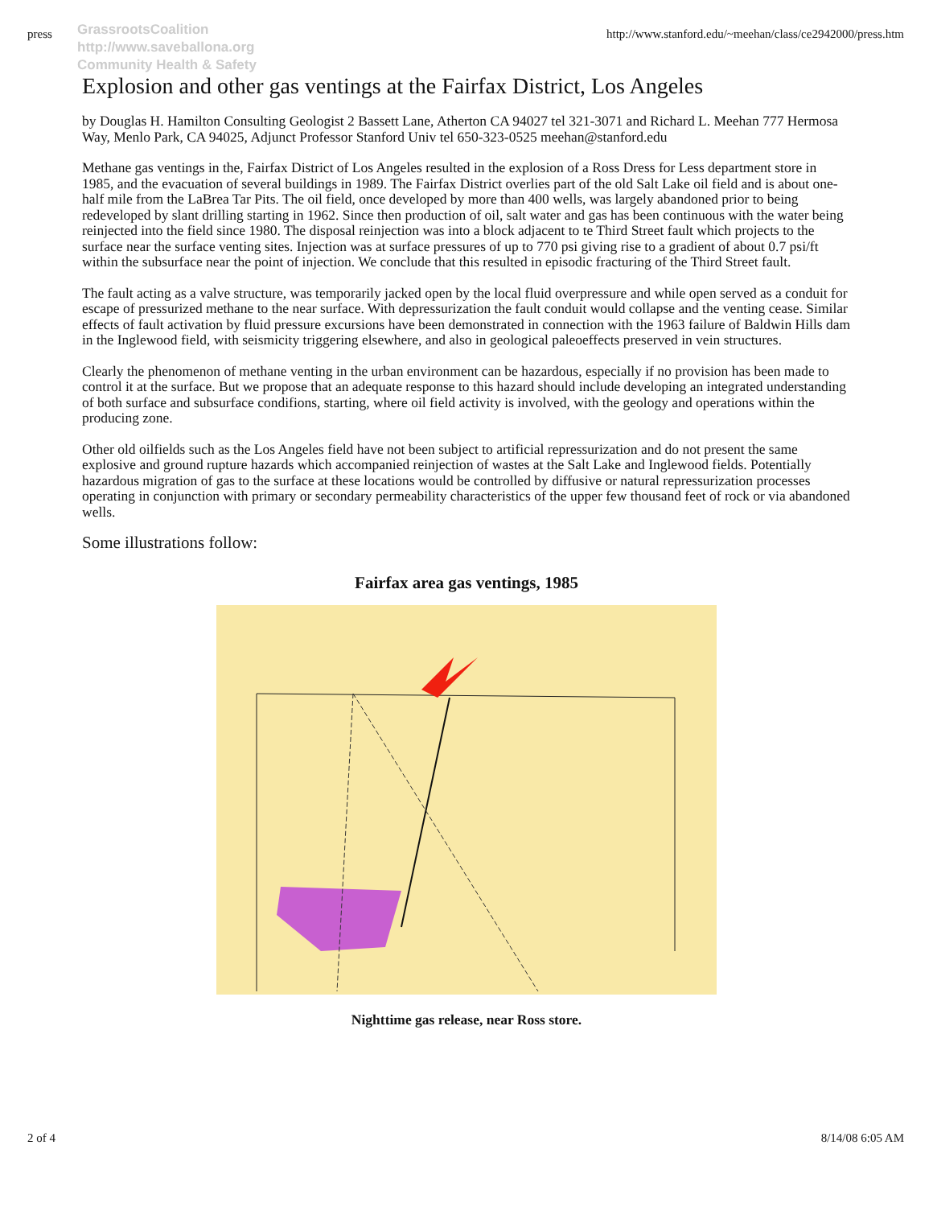press http://www.stanford.edu/~meehan/class/ce2942000/press.htm
GrassrootsCoalition
http://www.saveballona.org
Community Health & Safety
Explosion and other gas ventings at the Fairfax District, Los Angeles
by Douglas H. Hamilton Consulting Geologist 2 Bassett Lane, Atherton CA 94027 tel 321-3071 and Richard L. Meehan 777 Hermosa Way, Menlo Park, CA 94025, Adjunct Professor Stanford Univ tel 650-323-0525 meehan@stanford.edu
Methane gas ventings in the, Fairfax District of Los Angeles resulted in the explosion of a Ross Dress for Less department store in 1985, and the evacuation of several buildings in 1989. The Fairfax District overlies part of the old Salt Lake oil field and is about one-half mile from the LaBrea Tar Pits. The oil field, once developed by more than 400 wells, was largely abandoned prior to being redeveloped by slant drilling starting in 1962. Since then production of oil, salt water and gas has been continuous with the water being reinjected into the field since 1980. The disposal reinjection was into a block adjacent to te Third Street fault which projects to the surface near the surface venting sites. Injection was at surface pressures of up to 770 psi giving rise to a gradient of about 0.7 psi/ft within the subsurface near the point of injection. We conclude that this resulted in episodic fracturing of the Third Street fault.
The fault acting as a valve structure, was temporarily jacked open by the local fluid overpressure and while open served as a conduit for escape of pressurized methane to the near surface. With depressurization the fault conduit would collapse and the venting cease. Similar effects of fault activation by fluid pressure excursions have been demonstrated in connection with the 1963 failure of Baldwin Hills dam in the Inglewood field, with seismicity triggering elsewhere, and also in geological paleoeffects preserved in vein structures.
Clearly the phenomenon of methane venting in the urban environment can be hazardous, especially if no provision has been made to control it at the surface. But we propose that an adequate response to this hazard should include developing an integrated understanding of both surface and subsurface condifions, starting, where oil field activity is involved, with the geology and operations within the producing zone.
Other old oilfields such as the Los Angeles field have not been subject to artificial repressurization and do not present the same explosive and ground rupture hazards which accompanied reinjection of wastes at the Salt Lake and Inglewood fields. Potentially hazardous migration of gas to the surface at these locations would be controlled by diffusive or natural repressurization processes operating in conjunction with primary or secondary permeability characteristics of the upper few thousand feet of rock or via abandoned wells.
Some illustrations follow:
Fairfax area gas ventings, 1985
Nighttime gas release, near Ross store.
2 of 4 8/14/08 6:05 AM